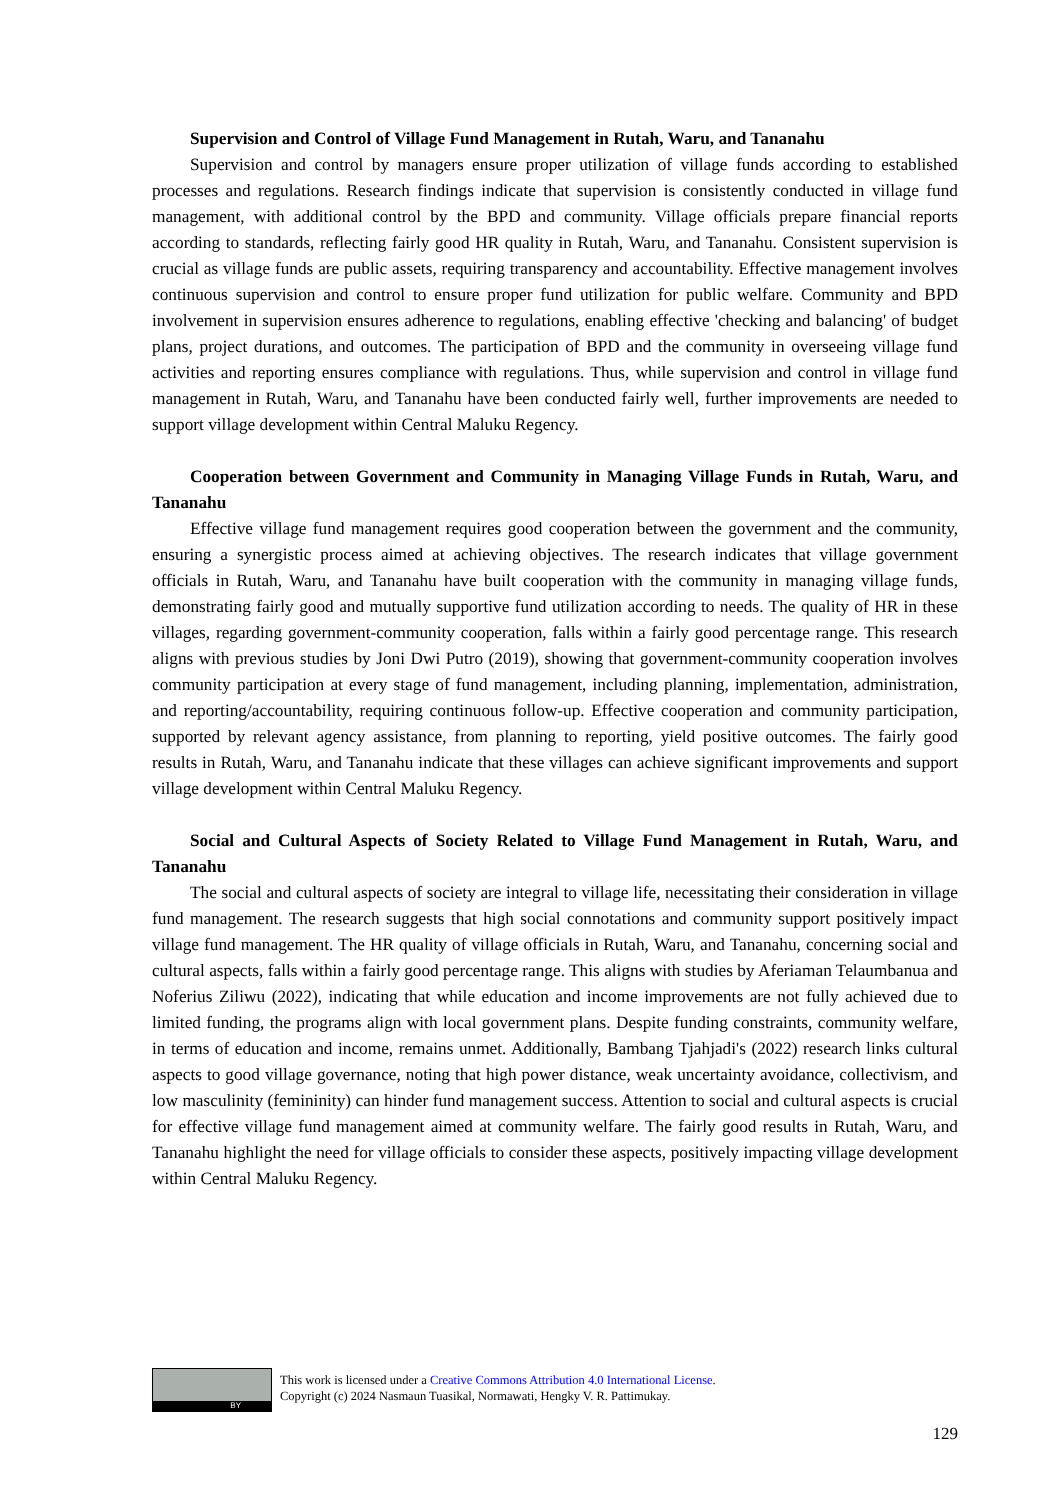Supervision and Control of Village Fund Management in Rutah, Waru, and Tananahu
Supervision and control by managers ensure proper utilization of village funds according to established processes and regulations. Research findings indicate that supervision is consistently conducted in village fund management, with additional control by the BPD and community. Village officials prepare financial reports according to standards, reflecting fairly good HR quality in Rutah, Waru, and Tananahu. Consistent supervision is crucial as village funds are public assets, requiring transparency and accountability. Effective management involves continuous supervision and control to ensure proper fund utilization for public welfare. Community and BPD involvement in supervision ensures adherence to regulations, enabling effective 'checking and balancing' of budget plans, project durations, and outcomes. The participation of BPD and the community in overseeing village fund activities and reporting ensures compliance with regulations. Thus, while supervision and control in village fund management in Rutah, Waru, and Tananahu have been conducted fairly well, further improvements are needed to support village development within Central Maluku Regency.
Cooperation between Government and Community in Managing Village Funds in Rutah, Waru, and Tananahu
Effective village fund management requires good cooperation between the government and the community, ensuring a synergistic process aimed at achieving objectives. The research indicates that village government officials in Rutah, Waru, and Tananahu have built cooperation with the community in managing village funds, demonstrating fairly good and mutually supportive fund utilization according to needs. The quality of HR in these villages, regarding government-community cooperation, falls within a fairly good percentage range. This research aligns with previous studies by Joni Dwi Putro (2019), showing that government-community cooperation involves community participation at every stage of fund management, including planning, implementation, administration, and reporting/accountability, requiring continuous follow-up. Effective cooperation and community participation, supported by relevant agency assistance, from planning to reporting, yield positive outcomes. The fairly good results in Rutah, Waru, and Tananahu indicate that these villages can achieve significant improvements and support village development within Central Maluku Regency.
Social and Cultural Aspects of Society Related to Village Fund Management in Rutah, Waru, and Tananahu
The social and cultural aspects of society are integral to village life, necessitating their consideration in village fund management. The research suggests that high social connotations and community support positively impact village fund management. The HR quality of village officials in Rutah, Waru, and Tananahu, concerning social and cultural aspects, falls within a fairly good percentage range. This aligns with studies by Aferiaman Telaumbanua and Noferius Ziliwu (2022), indicating that while education and income improvements are not fully achieved due to limited funding, the programs align with local government plans. Despite funding constraints, community welfare, in terms of education and income, remains unmet. Additionally, Bambang Tjahjadi's (2022) research links cultural aspects to good village governance, noting that high power distance, weak uncertainty avoidance, collectivism, and low masculinity (femininity) can hinder fund management success. Attention to social and cultural aspects is crucial for effective village fund management aimed at community welfare. The fairly good results in Rutah, Waru, and Tananahu highlight the need for village officials to consider these aspects, positively impacting village development within Central Maluku Regency.
BY
This work is licensed under a Creative Commons Attribution 4.0 International License.
Copyright (c) 2024 Nasmaun Tuasikal, Normawati, Hengky V. R. Pattimukay.
129